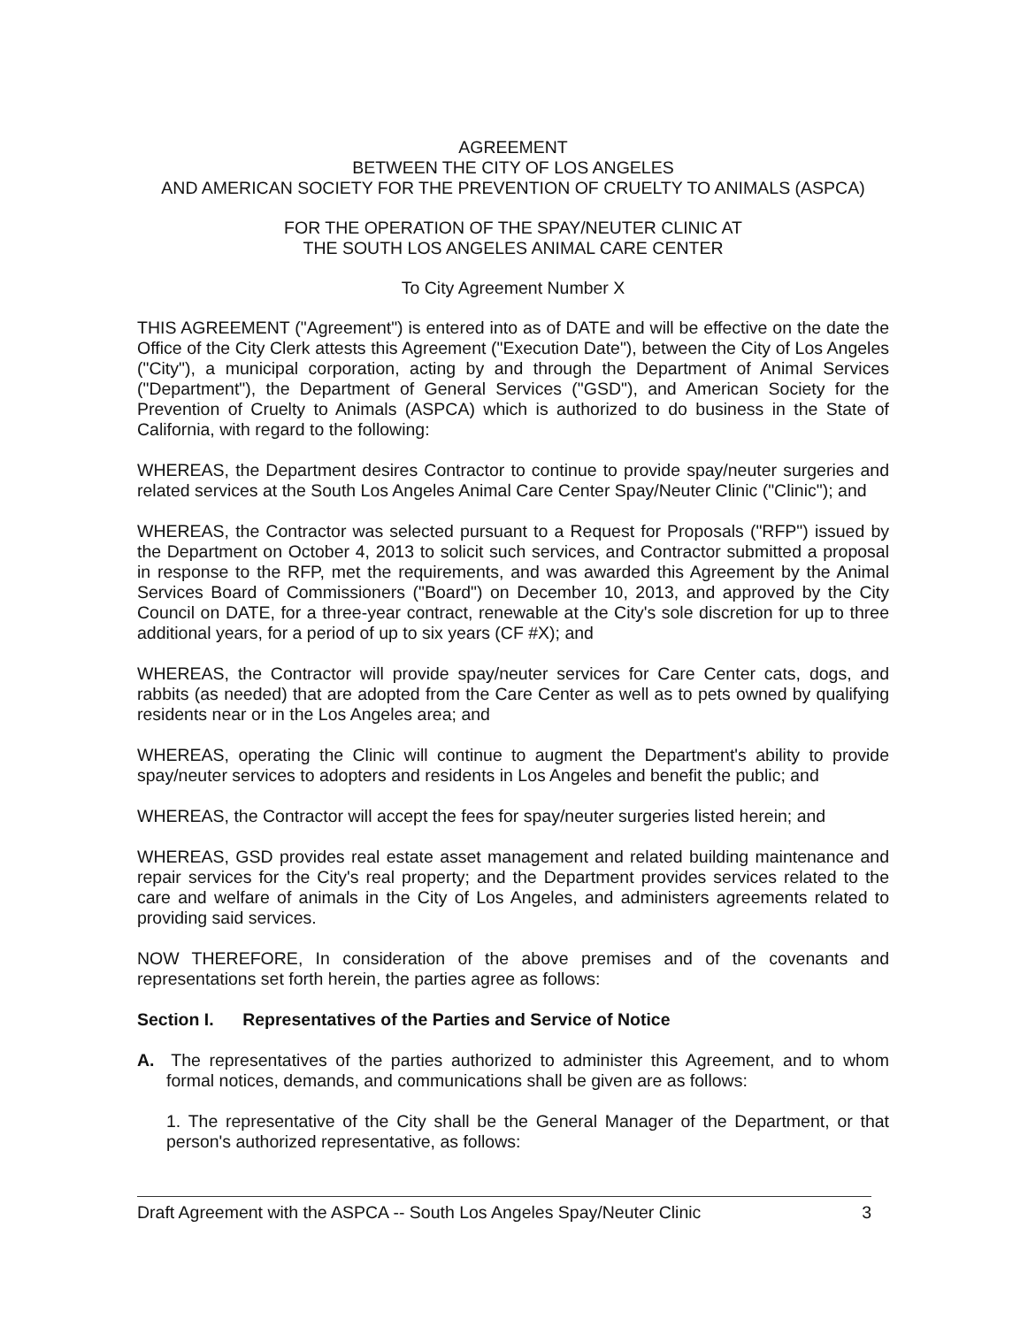AGREEMENT
BETWEEN THE CITY OF LOS ANGELES
AND AMERICAN SOCIETY FOR THE PREVENTION OF CRUELTY TO ANIMALS (ASPCA)
FOR THE OPERATION OF THE SPAY/NEUTER CLINIC AT
THE SOUTH LOS ANGELES ANIMAL CARE CENTER
To City Agreement Number X
THIS AGREEMENT ("Agreement") is entered into as of DATE and will be effective on the date the Office of the City Clerk attests this Agreement ("Execution Date"), between the City of Los Angeles ("City"), a municipal corporation, acting by and through the Department of Animal Services ("Department"), the Department of General Services ("GSD"), and American Society for the Prevention of Cruelty to Animals (ASPCA) which is authorized to do business in the State of California, with regard to the following:
WHEREAS, the Department desires Contractor to continue to provide spay/neuter surgeries and related services at the South Los Angeles Animal Care Center Spay/Neuter Clinic ("Clinic"); and
WHEREAS, the Contractor was selected pursuant to a Request for Proposals ("RFP") issued by the Department on October 4, 2013 to solicit such services, and Contractor submitted a proposal in response to the RFP, met the requirements, and was awarded this Agreement by the Animal Services Board of Commissioners ("Board") on December 10, 2013, and approved by the City Council on DATE, for a three-year contract, renewable at the City's sole discretion for up to three additional years, for a period of up to six years (CF #X); and
WHEREAS, the Contractor will provide spay/neuter services for Care Center cats, dogs, and rabbits (as needed) that are adopted from the Care Center as well as to pets owned by qualifying residents near or in the Los Angeles area; and
WHEREAS, operating the Clinic will continue to augment the Department's ability to provide spay/neuter services to adopters and residents in Los Angeles and benefit the public; and
WHEREAS, the Contractor will accept the fees for spay/neuter surgeries listed herein; and
WHEREAS, GSD provides real estate asset management and related building maintenance and repair services for the City's real property; and the Department provides services related to the care and welfare of animals in the City of Los Angeles, and administers agreements related to providing said services.
NOW THEREFORE, In consideration of the above premises and of the covenants and representations set forth herein, the parties agree as follows:
Section I. Representatives of the Parties and Service of Notice
A. The representatives of the parties authorized to administer this Agreement, and to whom formal notices, demands, and communications shall be given are as follows:
1. The representative of the City shall be the General Manager of the Department, or that person's authorized representative, as follows:
Draft Agreement with the ASPCA -- South Los Angeles Spay/Neuter Clinic 3